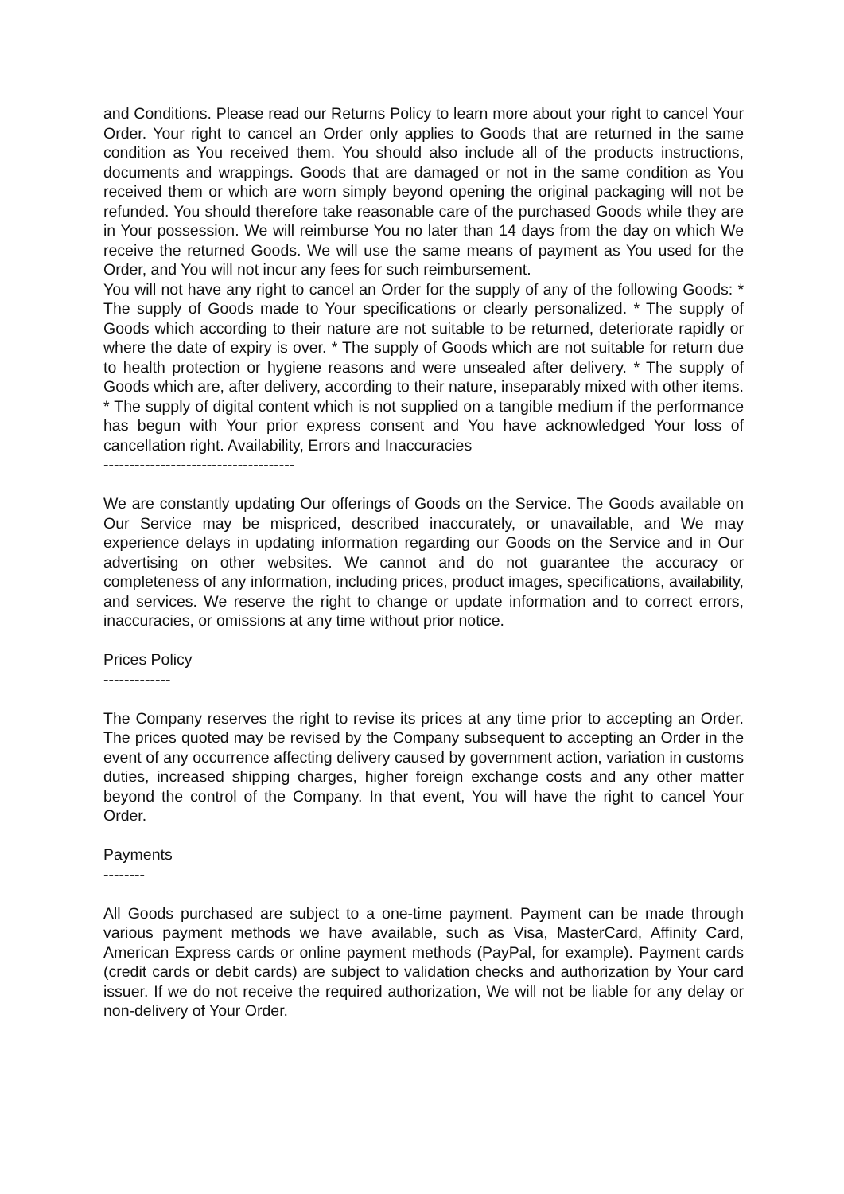and Conditions. Please read our Returns Policy to learn more about your right to cancel Your Order. Your right to cancel an Order only applies to Goods that are returned in the same condition as You received them. You should also include all of the products instructions, documents and wrappings. Goods that are damaged or not in the same condition as You received them or which are worn simply beyond opening the original packaging will not be refunded. You should therefore take reasonable care of the purchased Goods while they are in Your possession. We will reimburse You no later than 14 days from the day on which We receive the returned Goods. We will use the same means of payment as You used for the Order, and You will not incur any fees for such reimbursement.
You will not have any right to cancel an Order for the supply of any of the following Goods: * The supply of Goods made to Your specifications or clearly personalized. * The supply of Goods which according to their nature are not suitable to be returned, deteriorate rapidly or where the date of expiry is over. * The supply of Goods which are not suitable for return due to health protection or hygiene reasons and were unsealed after delivery. * The supply of Goods which are, after delivery, according to their nature, inseparably mixed with other items. * The supply of digital content which is not supplied on a tangible medium if the performance has begun with Your prior express consent and You have acknowledged Your loss of cancellation right. Availability, Errors and Inaccuracies
-------------------------------------
We are constantly updating Our offerings of Goods on the Service. The Goods available on Our Service may be mispriced, described inaccurately, or unavailable, and We may experience delays in updating information regarding our Goods on the Service and in Our advertising on other websites. We cannot and do not guarantee the accuracy or completeness of any information, including prices, product images, specifications, availability, and services. We reserve the right to change or update information and to correct errors, inaccuracies, or omissions at any time without prior notice.
Prices Policy
-------------
The Company reserves the right to revise its prices at any time prior to accepting an Order. The prices quoted may be revised by the Company subsequent to accepting an Order in the event of any occurrence affecting delivery caused by government action, variation in customs duties, increased shipping charges, higher foreign exchange costs and any other matter beyond the control of the Company. In that event, You will have the right to cancel Your Order.
Payments
--------
All Goods purchased are subject to a one-time payment. Payment can be made through various payment methods we have available, such as Visa, MasterCard, Affinity Card, American Express cards or online payment methods (PayPal, for example). Payment cards (credit cards or debit cards) are subject to validation checks and authorization by Your card issuer. If we do not receive the required authorization, We will not be liable for any delay or non-delivery of Your Order.